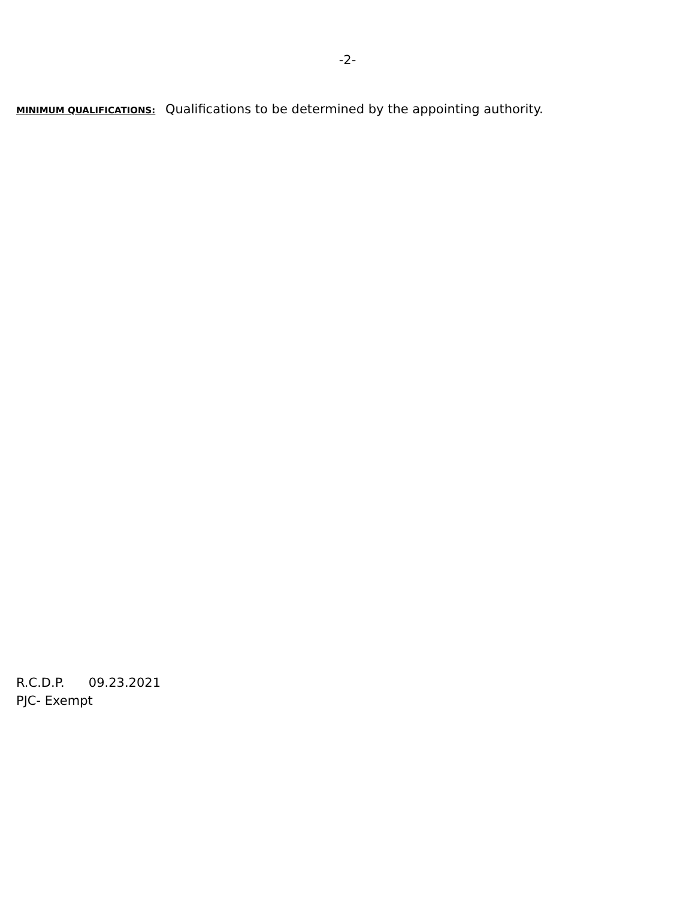-2-
MINIMUM QUALIFICATIONS: Qualifications to be determined by the appointing authority.
R.C.D.P. 09.23.2021
PJC- Exempt